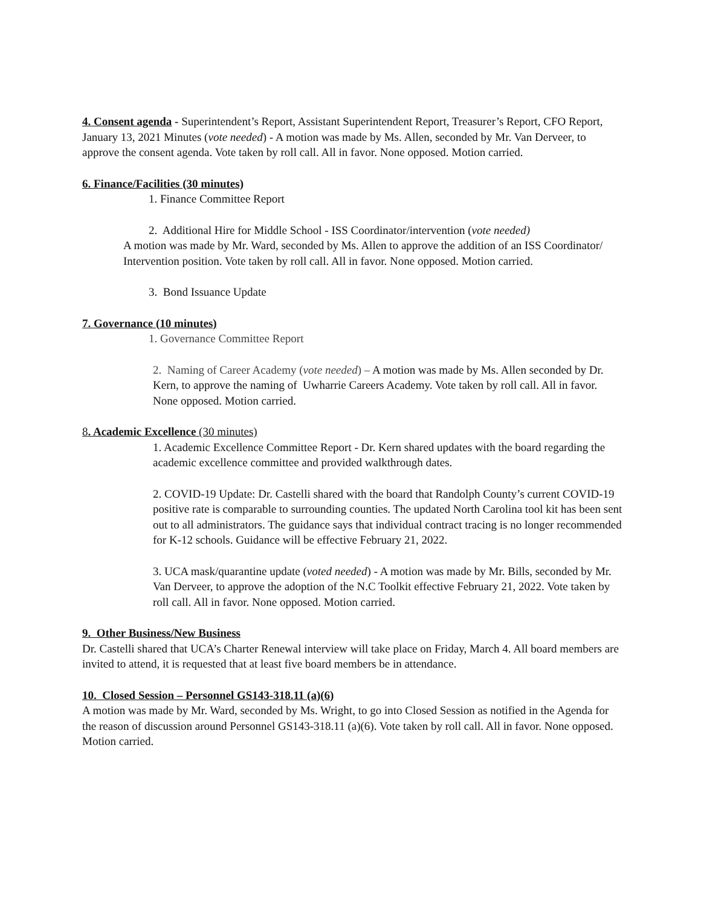4. Consent agenda - Superintendent’s Report, Assistant Superintendent Report, Treasurer’s Report, CFO Report, January 13, 2021 Minutes (vote needed) - A motion was made by Ms. Allen, seconded by Mr. Van Derveer, to approve the consent agenda. Vote taken by roll call. All in favor. None opposed. Motion carried.
6. Finance/Facilities (30 minutes)
1. Finance Committee Report
2. Additional Hire for Middle School - ISS Coordinator/intervention (vote needed)
A motion was made by Mr. Ward, seconded by Ms. Allen to approve the addition of an ISS Coordinator/ Intervention position. Vote taken by roll call. All in favor. None opposed. Motion carried.
3. Bond Issuance Update
7. Governance (10 minutes)
1. Governance Committee Report
2. Naming of Career Academy (vote needed) – A motion was made by Ms. Allen seconded by Dr. Kern, to approve the naming of Uwharrie Careers Academy. Vote taken by roll call. All in favor. None opposed. Motion carried.
8. Academic Excellence (30 minutes)
1. Academic Excellence Committee Report - Dr. Kern shared updates with the board regarding the academic excellence committee and provided walkthrough dates.
2. COVID-19 Update: Dr. Castelli shared with the board that Randolph County’s current COVID-19 positive rate is comparable to surrounding counties. The updated North Carolina tool kit has been sent out to all administrators. The guidance says that individual contract tracing is no longer recommended for K-12 schools. Guidance will be effective February 21, 2022.
3. UCA mask/quarantine update (voted needed) - A motion was made by Mr. Bills, seconded by Mr. Van Derveer, to approve the adoption of the N.C Toolkit effective February 21, 2022. Vote taken by roll call. All in favor. None opposed. Motion carried.
9. Other Business/New Business
Dr. Castelli shared that UCA’s Charter Renewal interview will take place on Friday, March 4. All board members are invited to attend, it is requested that at least five board members be in attendance.
10. Closed Session – Personnel GS143-318.11 (a)(6)
A motion was made by Mr. Ward, seconded by Ms. Wright, to go into Closed Session as notified in the Agenda for the reason of discussion around Personnel GS143-318.11 (a)(6). Vote taken by roll call. All in favor. None opposed. Motion carried.